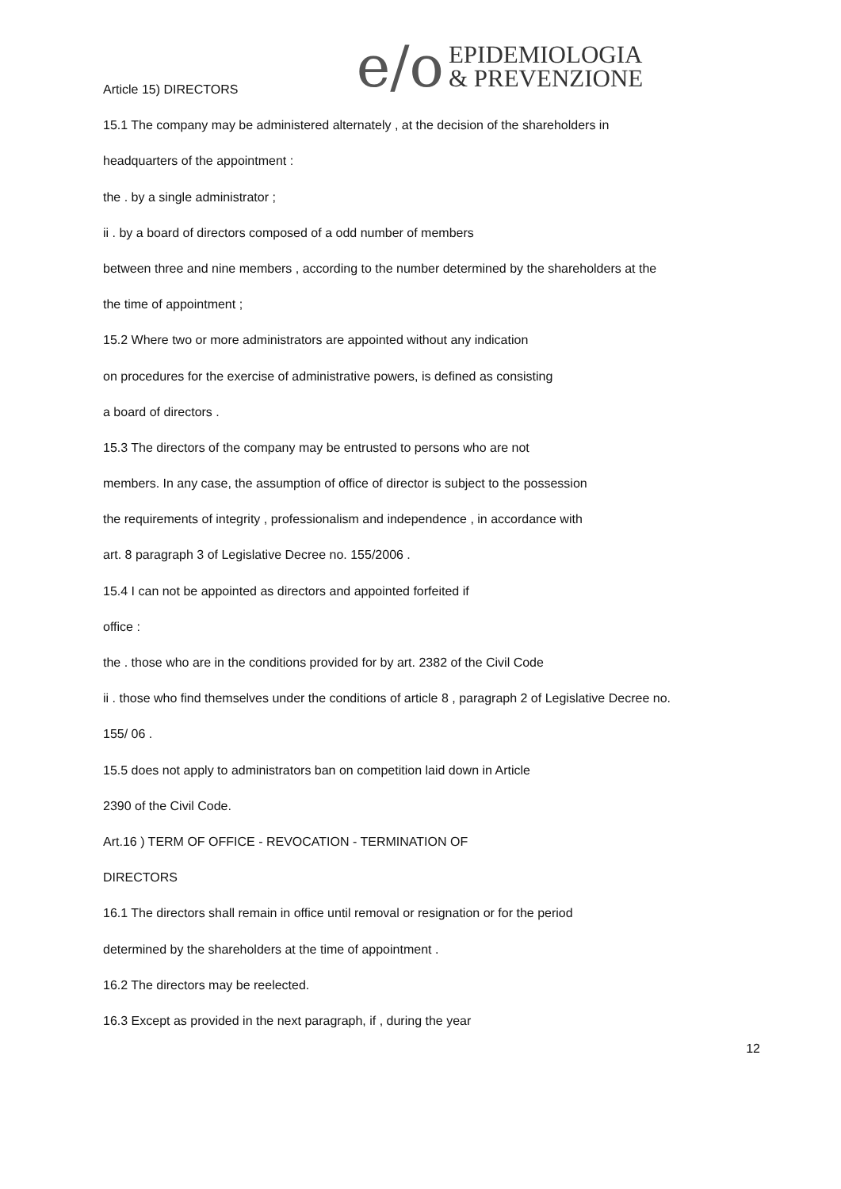e/o
EPIDEMIOLOGIA
& PREVENZIONE
Article 15) DIRECTORS
15.1 The company may be administered alternately , at the decision of the shareholders in
headquarters of the appointment :
the . by a single administrator ;
ii . by a board of directors composed of a odd number of members
between three and nine members , according to the number determined by the shareholders at the
the time of appointment ;
15.2 Where two or more administrators are appointed without any indication
on procedures for the exercise of administrative powers, is defined as consisting
a board of directors .
15.3 The directors of the company may be entrusted to persons who are not
members. In any case, the assumption of office of director is subject to the possession
the requirements of integrity , professionalism and independence , in accordance with
art. 8 paragraph 3 of Legislative Decree no. 155/2006 .
15.4 I can not be appointed as directors and appointed forfeited if
office :
the . those who are in the conditions provided for by art. 2382 of the Civil Code
ii . those who find themselves under the conditions of article 8 , paragraph 2 of Legislative Decree no.
155/ 06 .
15.5 does not apply to administrators ban on competition laid down in Article
2390 of the Civil Code.
Art.16 ) TERM OF OFFICE - REVOCATION - TERMINATION OF
DIRECTORS
16.1 The directors shall remain in office until removal or resignation or for the period
determined by the shareholders at the time of appointment .
16.2 The directors may be reelected.
16.3 Except as provided in the next paragraph, if , during the year
12